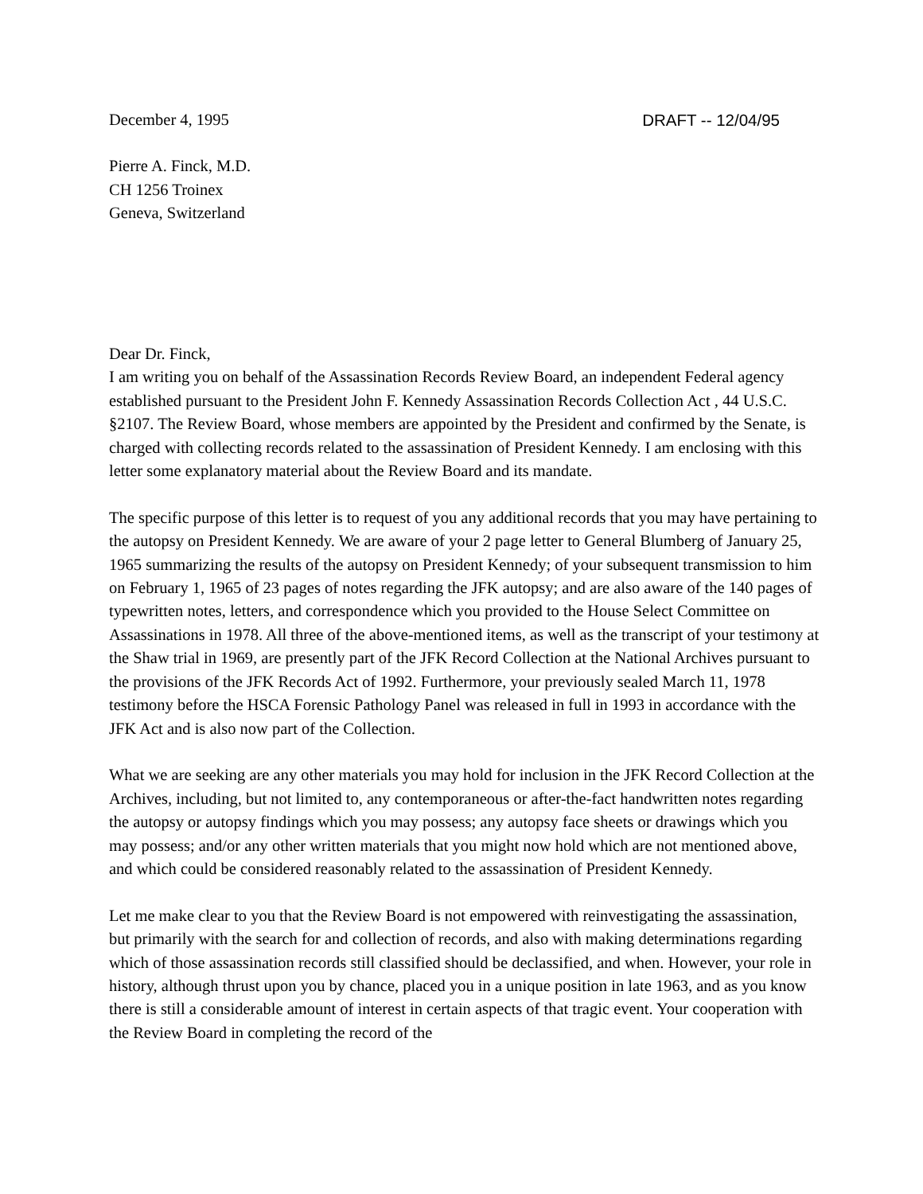December 4, 1995 DRAFT -- 12/04/95
Pierre A. Finck, M.D.
CH 1256 Troinex
Geneva, Switzerland
Dear Dr. Finck,
I am writing you on behalf of the Assassination Records Review Board, an independent Federal agency established pursuant to the President John F. Kennedy Assassination Records Collection Act , 44 U.S.C. §2107. The Review Board, whose members are appointed by the President and confirmed by the Senate, is charged with collecting records related to the assassination of President Kennedy. I am enclosing with this letter some explanatory material about the Review Board and its mandate.
The specific purpose of this letter is to request of you any additional records that you may have pertaining to the autopsy on President Kennedy. We are aware of your 2 page letter to General Blumberg of January 25, 1965 summarizing the results of the autopsy on President Kennedy; of your subsequent transmission to him on February 1, 1965 of 23 pages of notes regarding the JFK autopsy; and are also aware of the 140 pages of typewritten notes, letters, and correspondence which you provided to the House Select Committee on Assassinations in 1978. All three of the above-mentioned items, as well as the transcript of your testimony at the Shaw trial in 1969, are presently part of the JFK Record Collection at the National Archives pursuant to the provisions of the JFK Records Act of 1992. Furthermore, your previously sealed March 11, 1978 testimony before the HSCA Forensic Pathology Panel was released in full in 1993 in accordance with the JFK Act and is also now part of the Collection.
What we are seeking are any other materials you may hold for inclusion in the JFK Record Collection at the Archives, including, but not limited to, any contemporaneous or after-the-fact handwritten notes regarding the autopsy or autopsy findings which you may possess; any autopsy face sheets or drawings which you may possess; and/or any other written materials that you might now hold which are not mentioned above, and which could be considered reasonably related to the assassination of President Kennedy.
Let me make clear to you that the Review Board is not empowered with reinvestigating the assassination, but primarily with the search for and collection of records, and also with making determinations regarding which of those assassination records still classified should be declassified, and when. However, your role in history, although thrust upon you by chance, placed you in a unique position in late 1963, and as you know there is still a considerable amount of interest in certain aspects of that tragic event. Your cooperation with the Review Board in completing the record of the